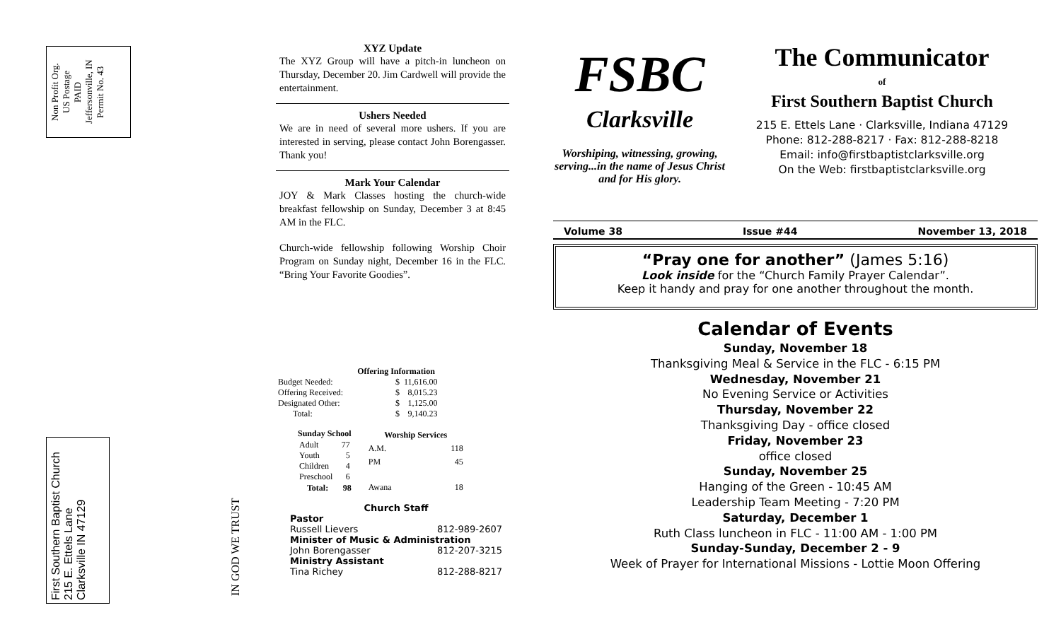Non Profit Org.
US Postage
PAID
Jeffersonville, IN
Permit No. 43
First Southern Baptist Church
215 E. Ettels Lane
Clarksville IN 47129
IN GOD WE TRUST
XYZ Update
The XYZ Group will have a pitch-in luncheon on Thursday, December 20. Jim Cardwell will provide the entertainment.
Ushers Needed
We are in need of several more ushers. If you are interested in serving, please contact John Borengasser. Thank you!
Mark Your Calendar
JOY & Mark Classes hosting the church-wide breakfast fellowship on Sunday, December 3 at 8:45 AM in the FLC.
Church-wide fellowship following Worship Choir Program on Sunday night, December 16 in the FLC. “Bring Your Favorite Goodies”.
Offering Information
| Budget Needed: | $ | 11,616.00 |
| Offering Received: | $ | 8,015.23 |
| Designated Other: | $ | 1,125.00 |
| Total: | $ | 9,140.23 |
| Sunday School | |
| --- | --- |
| Adult | 77 |
| Youth | 5 |
| Children | 4 |
| Preschool | 6 |
| Total: | 98 |
| Worship Services | |
| --- | --- |
| A.M. | 118 |
| PM | 45 |
| Awana | 18 |
Church Staff
Pastor
Russell Lievers 812-989-2607
Minister of Music & Administration
John Borengasser 812-207-3215
Ministry Assistant
Tina Richey 812-288-8217
FSBC
Clarksville
Worshiping, witnessing, growing, serving...in the name of Jesus Christ and for His glory.
The Communicator
of
First Southern Baptist Church
215 E. Ettels Lane · Clarksville, Indiana 47129
Phone: 812-288-8217 · Fax: 812-288-8218
Email: info@firstbaptistclarksville.org
On the Web: firstbaptistclarksville.org
Volume 38 Issue #44 November 13, 2018
“Pray one for another” (James 5:16)
Look inside for the “Church Family Prayer Calendar”.
Keep it handy and pray for one another throughout the month.
Calendar of Events
Sunday, November 18
Thanksgiving Meal & Service in the FLC - 6:15 PM
Wednesday, November 21
No Evening Service or Activities
Thursday, November 22
Thanksgiving Day - office closed
Friday, November 23
office closed
Sunday, November 25
Hanging of the Green - 10:45 AM
Leadership Team Meeting - 7:20 PM
Saturday, December 1
Ruth Class luncheon in FLC - 11:00 AM - 1:00 PM
Sunday-Sunday, December 2 - 9
Week of Prayer for International Missions - Lottie Moon Offering